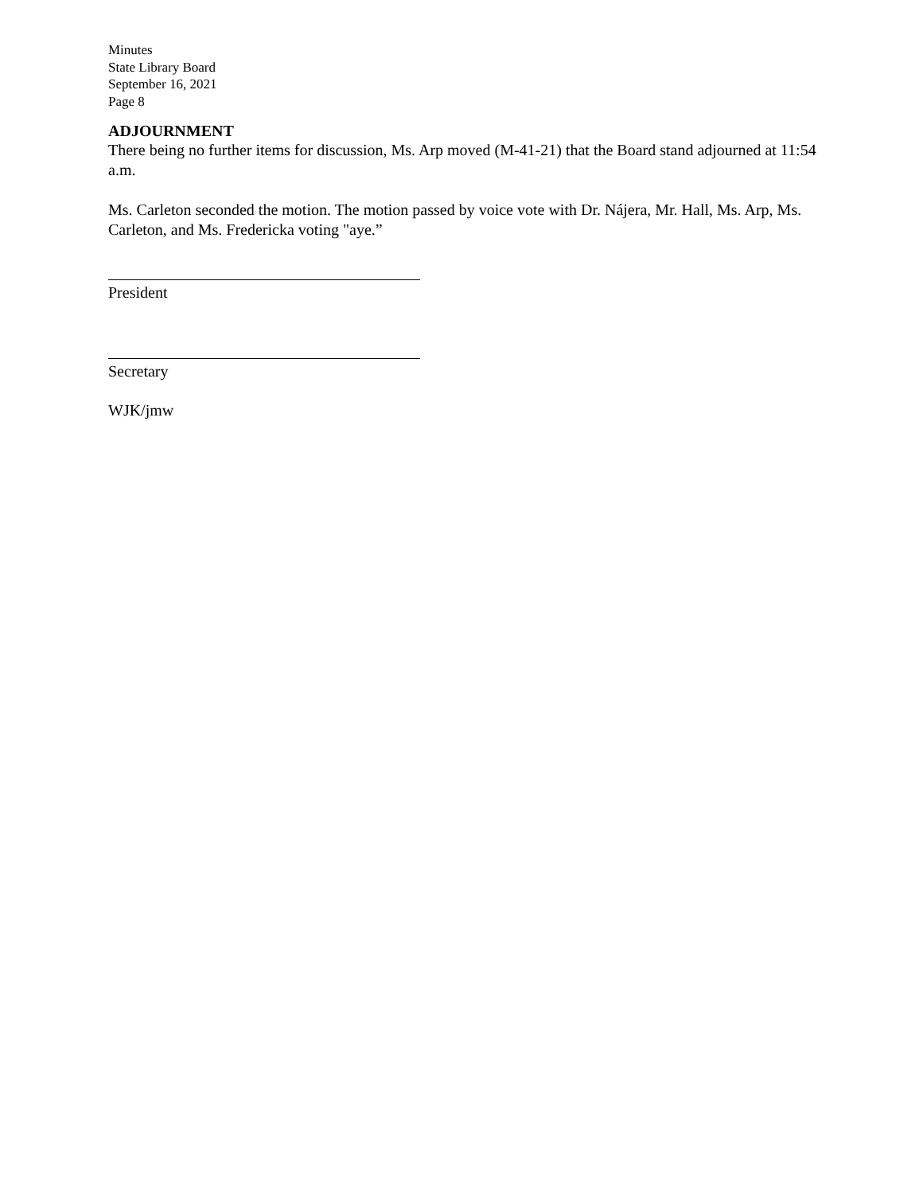Minutes
State Library Board
September 16, 2021
Page 8
ADJOURNMENT
There being no further items for discussion, Ms. Arp moved (M-41-21) that the Board stand adjourned at 11:54 a.m.
Ms. Carleton seconded the motion. The motion passed by voice vote with Dr. Nájera, Mr. Hall, Ms. Arp, Ms. Carleton, and Ms. Fredericka voting "aye.”
President
Secretary
WJK/jmw